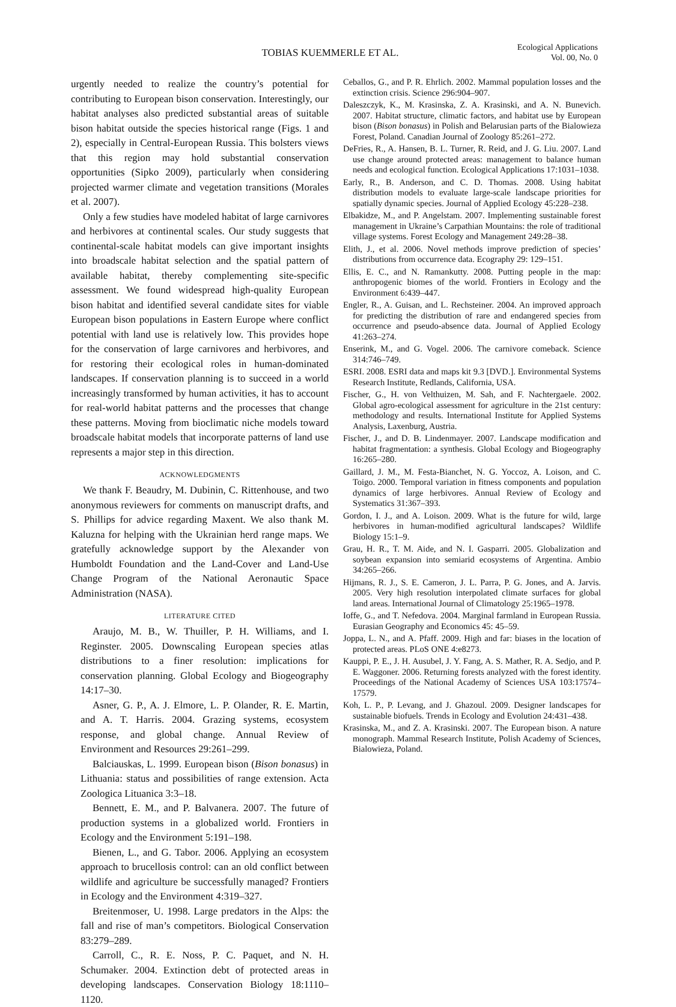TOBIAS KUEMMERLE ET AL.
Ecological Applications
Vol. 00, No. 0
urgently needed to realize the country’s potential for contributing to European bison conservation. Interestingly, our habitat analyses also predicted substantial areas of suitable bison habitat outside the species historical range (Figs. 1 and 2), especially in Central-European Russia. This bolsters views that this region may hold substantial conservation opportunities (Sipko 2009), particularly when considering projected warmer climate and vegetation transitions (Morales et al. 2007).
Only a few studies have modeled habitat of large carnivores and herbivores at continental scales. Our study suggests that continental-scale habitat models can give important insights into broadscale habitat selection and the spatial pattern of available habitat, thereby complementing site-specific assessment. We found widespread high-quality European bison habitat and identified several candidate sites for viable European bison populations in Eastern Europe where conflict potential with land use is relatively low. This provides hope for the conservation of large carnivores and herbivores, and for restoring their ecological roles in human-dominated landscapes. If conservation planning is to succeed in a world increasingly transformed by human activities, it has to account for real-world habitat patterns and the processes that change these patterns. Moving from bioclimatic niche models toward broadscale habitat models that incorporate patterns of land use represents a major step in this direction.
ACKNOWLEDGMENTS
We thank F. Beaudry, M. Dubinin, C. Rittenhouse, and two anonymous reviewers for comments on manuscript drafts, and S. Phillips for advice regarding Maxent. We also thank M. Kaluzna for helping with the Ukrainian herd range maps. We gratefully acknowledge support by the Alexander von Humboldt Foundation and the Land-Cover and Land-Use Change Program of the National Aeronautic Space Administration (NASA).
LITERATURE CITED
Araujo, M. B., W. Thuiller, P. H. Williams, and I. Reginster. 2005. Downscaling European species atlas distributions to a finer resolution: implications for conservation planning. Global Ecology and Biogeography 14:17–30.
Asner, G. P., A. J. Elmore, L. P. Olander, R. E. Martin, and A. T. Harris. 2004. Grazing systems, ecosystem response, and global change. Annual Review of Environment and Resources 29:261–299.
Balciauskas, L. 1999. European bison (Bison bonasus) in Lithuania: status and possibilities of range extension. Acta Zoologica Lituanica 3:3–18.
Bennett, E. M., and P. Balvanera. 2007. The future of production systems in a globalized world. Frontiers in Ecology and the Environment 5:191–198.
Bienen, L., and G. Tabor. 2006. Applying an ecosystem approach to brucellosis control: can an old conflict between wildlife and agriculture be successfully managed? Frontiers in Ecology and the Environment 4:319–327.
Breitenmoser, U. 1998. Large predators in the Alps: the fall and rise of man’s competitors. Biological Conservation 83:279–289.
Carroll, C., R. E. Noss, P. C. Paquet, and N. H. Schumaker. 2004. Extinction debt of protected areas in developing landscapes. Conservation Biology 18:1110–1120.
Ceballos, G., and P. R. Ehrlich. 2002. Mammal population losses and the extinction crisis. Science 296:904–907.
Daleszczyk, K., M. Krasinska, Z. A. Krasinski, and A. N. Bunevich. 2007. Habitat structure, climatic factors, and habitat use by European bison (Bison bonasus) in Polish and Belarusian parts of the Bialowieza Forest, Poland. Canadian Journal of Zoology 85:261–272.
DeFries, R., A. Hansen, B. L. Turner, R. Reid, and J. G. Liu. 2007. Land use change around protected areas: management to balance human needs and ecological function. Ecological Applications 17:1031–1038.
Early, R., B. Anderson, and C. D. Thomas. 2008. Using habitat distribution models to evaluate large-scale landscape priorities for spatially dynamic species. Journal of Applied Ecology 45:228–238.
Elbakidze, M., and P. Angelstam. 2007. Implementing sustainable forest management in Ukraine’s Carpathian Mountains: the role of traditional village systems. Forest Ecology and Management 249:28–38.
Elith, J., et al. 2006. Novel methods improve prediction of species’ distributions from occurrence data. Ecography 29: 129–151.
Ellis, E. C., and N. Ramankutty. 2008. Putting people in the map: anthropogenic biomes of the world. Frontiers in Ecology and the Environment 6:439–447.
Engler, R., A. Guisan, and L. Rechsteiner. 2004. An improved approach for predicting the distribution of rare and endangered species from occurrence and pseudo-absence data. Journal of Applied Ecology 41:263–274.
Enserink, M., and G. Vogel. 2006. The carnivore comeback. Science 314:746–749.
ESRI. 2008. ESRI data and maps kit 9.3 [DVD.]. Environmental Systems Research Institute, Redlands, California, USA.
Fischer, G., H. von Velthuizen, M. Sah, and F. Nachtergaele. 2002. Global agro-ecological assessment for agriculture in the 21st century: methodology and results. International Institute for Applied Systems Analysis, Laxenburg, Austria.
Fischer, J., and D. B. Lindenmayer. 2007. Landscape modification and habitat fragmentation: a synthesis. Global Ecology and Biogeography 16:265–280.
Gaillard, J. M., M. Festa-Bianchet, N. G. Yoccoz, A. Loison, and C. Toigo. 2000. Temporal variation in fitness components and population dynamics of large herbivores. Annual Review of Ecology and Systematics 31:367–393.
Gordon, I. J., and A. Loison. 2009. What is the future for wild, large herbivores in human-modified agricultural landscapes? Wildlife Biology 15:1–9.
Grau, H. R., T. M. Aide, and N. I. Gasparri. 2005. Globalization and soybean expansion into semiarid ecosystems of Argentina. Ambio 34:265–266.
Hijmans, R. J., S. E. Cameron, J. L. Parra, P. G. Jones, and A. Jarvis. 2005. Very high resolution interpolated climate surfaces for global land areas. International Journal of Climatology 25:1965–1978.
Ioffe, G., and T. Nefedova. 2004. Marginal farmland in European Russia. Eurasian Geography and Economics 45: 45–59.
Joppa, L. N., and A. Pfaff. 2009. High and far: biases in the location of protected areas. PLoS ONE 4:e8273.
Kauppi, P. E., J. H. Ausubel, J. Y. Fang, A. S. Mather, R. A. Sedjo, and P. E. Waggoner. 2006. Returning forests analyzed with the forest identity. Proceedings of the National Academy of Sciences USA 103:17574–17579.
Koh, L. P., P. Levang, and J. Ghazoul. 2009. Designer landscapes for sustainable biofuels. Trends in Ecology and Evolution 24:431–438.
Krasinska, M., and Z. A. Krasinski. 2007. The European bison. A nature monograph. Mammal Research Institute, Polish Academy of Sciences, Bialowieza, Poland.